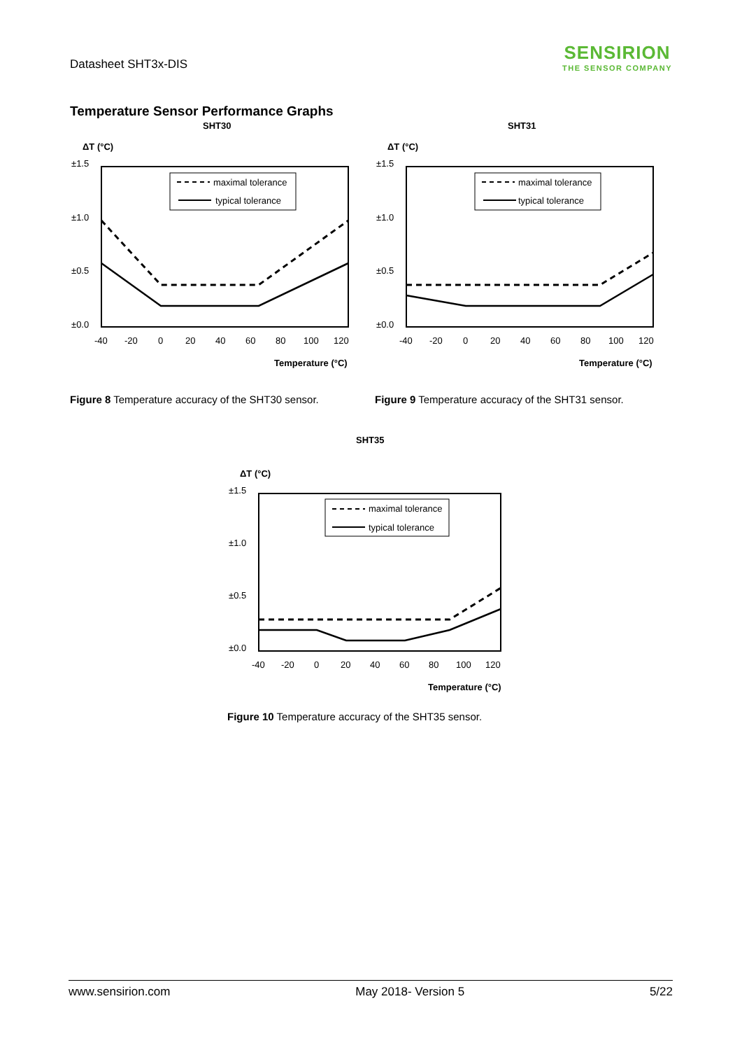Datasheet SHT3x-DIS
SENSIRION
THE SENSOR COMPANY
Temperature Sensor Performance Graphs
SHT30
ΔT (°C)
±1.5
±1.0
±0.5
±0.0
maximal tolerance
typical tolerance
-40
-20
0
20
40
60
80
100
120
Temperature (°C)
Figure 8 Temperature accuracy of the SHT30 sensor.
SHT31
ΔT (°C)
±1.5
±1.0
±0.5
±0.0
maximal tolerance
typical tolerance
-40
-20
0
20
40
60
80
100
120
Temperature (°C)
Figure 9 Temperature accuracy of the SHT31 sensor.
SHT35
ΔT (°C)
±1.5
±1.0
±0.5
±0.0
maximal tolerance
typical tolerance
-40
-20
0
20
40
60
80
100
120
Temperature (°C)
Figure 10 Temperature accuracy of the SHT35 sensor.
www.sensirion.com May 2018- Version 5 5/22